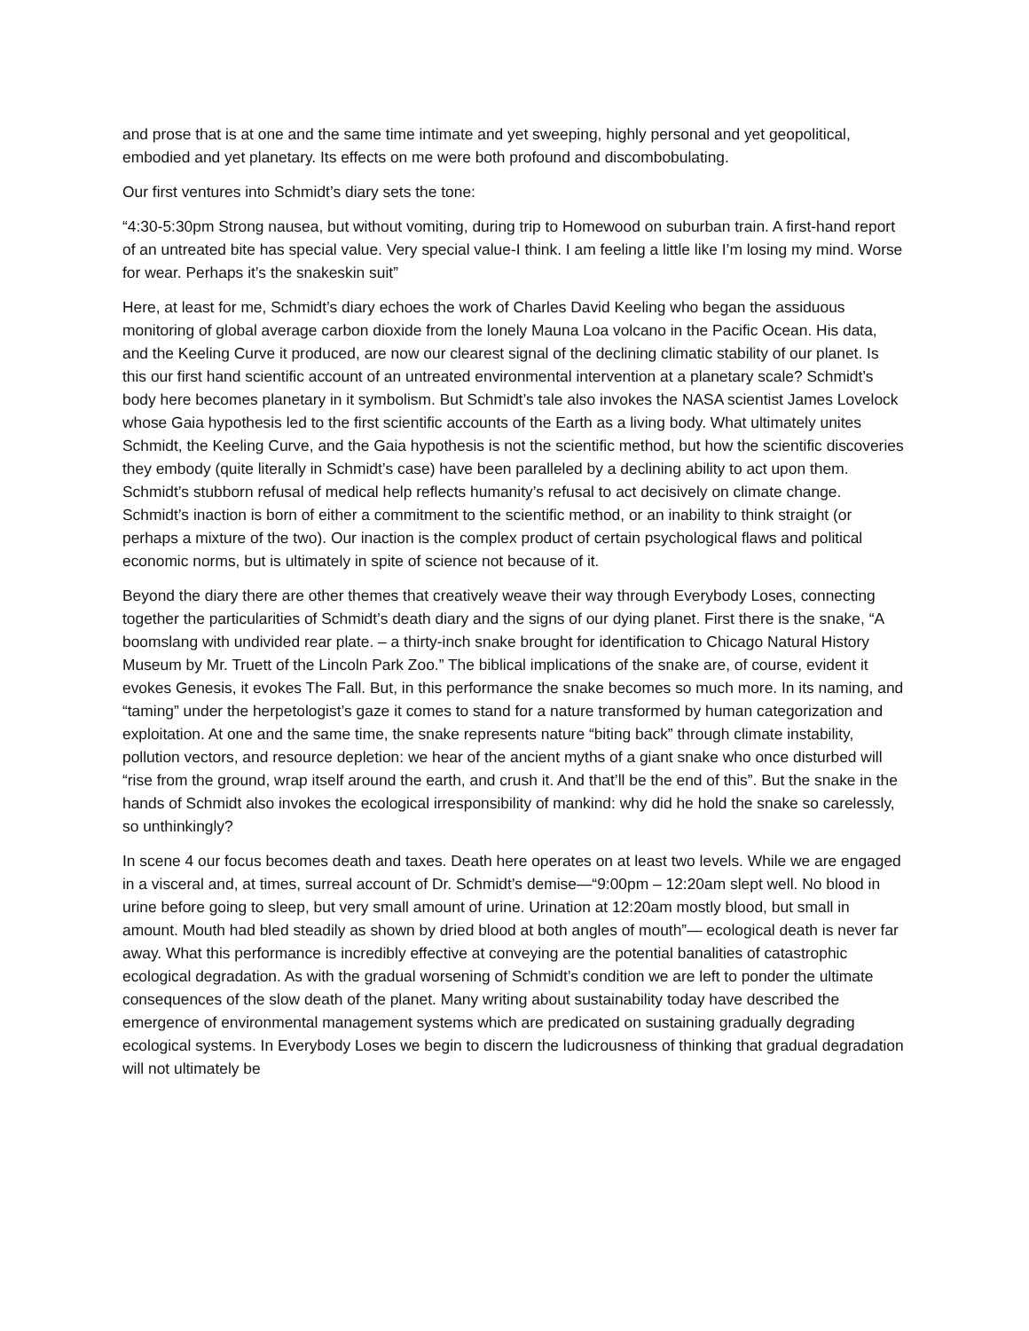and prose that is at one and the same time intimate and yet sweeping, highly personal and yet geopolitical, embodied and yet planetary. Its effects on me were both profound and discombobulating.
Our first ventures into Schmidt’s diary sets the tone:
“4:30-5:30pm Strong nausea, but without vomiting, during trip to Homewood on suburban train. A first-hand report of an untreated bite has special value. Very special value-I think. I am feeling a little like I’m losing my mind. Worse for wear. Perhaps it’s the snakeskin suit”
Here, at least for me, Schmidt’s diary echoes the work of Charles David Keeling who began the assiduous monitoring of global average carbon dioxide from the lonely Mauna Loa volcano in the Pacific Ocean. His data, and the Keeling Curve it produced, are now our clearest signal of the declining climatic stability of our planet. Is this our first hand scientific account of an untreated environmental intervention at a planetary scale? Schmidt’s body here becomes planetary in it symbolism. But Schmidt’s tale also invokes the NASA scientist James Lovelock whose Gaia hypothesis led to the first scientific accounts of the Earth as a living body. What ultimately unites Schmidt, the Keeling Curve, and the Gaia hypothesis is not the scientific method, but how the scientific discoveries they embody (quite literally in Schmidt’s case) have been paralleled by a declining ability to act upon them. Schmidt’s stubborn refusal of medical help reflects humanity’s refusal to act decisively on climate change. Schmidt’s inaction is born of either a commitment to the scientific method, or an inability to think straight (or perhaps a mixture of the two). Our inaction is the complex product of certain psychological flaws and political economic norms, but is ultimately in spite of science not because of it.
Beyond the diary there are other themes that creatively weave their way through Everybody Loses, connecting together the particularities of Schmidt’s death diary and the signs of our dying planet. First there is the snake, “A boomslang with undivided rear plate. – a thirty-inch snake brought for identification to Chicago Natural History Museum by Mr. Truett of the Lincoln Park Zoo.” The biblical implications of the snake are, of course, evident it evokes Genesis, it evokes The Fall. But, in this performance the snake becomes so much more. In its naming, and “taming” under the herpetologist’s gaze it comes to stand for a nature transformed by human categorization and exploitation. At one and the same time, the snake represents nature “biting back” through climate instability, pollution vectors, and resource depletion: we hear of the ancient myths of a giant snake who once disturbed will “rise from the ground, wrap itself around the earth, and crush it. And that’ll be the end of this”. But the snake in the hands of Schmidt also invokes the ecological irresponsibility of mankind: why did he hold the snake so carelessly, so unthinkingly?
In scene 4 our focus becomes death and taxes. Death here operates on at least two levels. While we are engaged in a visceral and, at times, surreal account of Dr. Schmidt’s demise—“9:00pm – 12:20am slept well. No blood in urine before going to sleep, but very small amount of urine. Urination at 12:20am mostly blood, but small in amount. Mouth had bled steadily as shown by dried blood at both angles of mouth”— ecological death is never far away. What this performance is incredibly effective at conveying are the potential banalities of catastrophic ecological degradation. As with the gradual worsening of Schmidt’s condition we are left to ponder the ultimate consequences of the slow death of the planet. Many writing about sustainability today have described the emergence of environmental management systems which are predicated on sustaining gradually degrading ecological systems. In Everybody Loses we begin to discern the ludicrousness of thinking that gradual degradation will not ultimately be